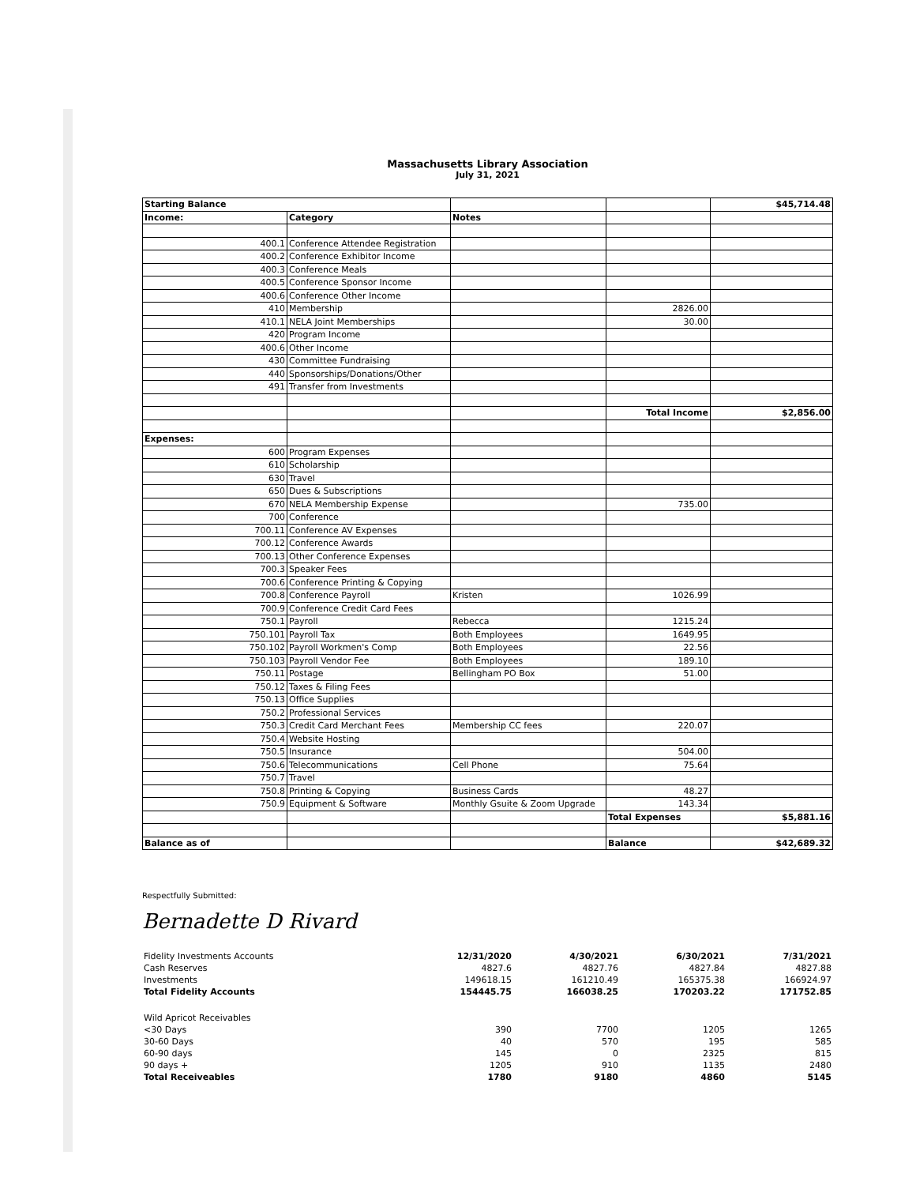Massachusetts Library Association
July 31, 2021
| Starting Balance | | | | $45,714.48 |
| Income: | Category | Notes | | |
| 400.1 | Conference Attendee Registration | | | |
| 400.2 | Conference Exhibitor Income | | | |
| 400.3 | Conference Meals | | | |
| 400.5 | Conference Sponsor Income | | | |
| 400.6 | Conference Other Income | | | |
| 410 | Membership | | 2826.00 | |
| 410.1 | NELA Joint Memberships | | 30.00 | |
| 420 | Program Income | | | |
| 400.6 | Other Income | | | |
| 430 | Committee Fundraising | | | |
| 440 | Sponsorships/Donations/Other | | | |
| 491 | Transfer from Investments | | | |
| | | | Total Income | $2,856.00 |
| Expenses: | | | | |
| 600 | Program Expenses | | | |
| 610 | Scholarship | | | |
| 630 | Travel | | | |
| 650 | Dues & Subscriptions | | | |
| 670 | NELA Membership Expense | | 735.00 | |
| 700 | Conference | | | |
| 700.11 | Conference AV Expenses | | | |
| 700.12 | Conference Awards | | | |
| 700.13 | Other Conference Expenses | | | |
| 700.3 | Speaker Fees | | | |
| 700.6 | Conference Printing & Copying | | | |
| 700.8 | Conference Payroll | Kristen | 1026.99 | |
| 700.9 | Conference Credit Card Fees | | | |
| 750.1 | Payroll | Rebecca | 1215.24 | |
| 750.101 | Payroll Tax | Both Employees | 1649.95 | |
| 750.102 | Payroll Workmen's Comp | Both Employees | 22.56 | |
| 750.103 | Payroll Vendor Fee | Both Employees | 189.10 | |
| 750.11 | Postage | Bellingham PO Box | 51.00 | |
| 750.12 | Taxes & Filing Fees | | | |
| 750.13 | Office Supplies | | | |
| 750.2 | Professional Services | | | |
| 750.3 | Credit Card Merchant Fees | Membership CC fees | 220.07 | |
| 750.4 | Website Hosting | | | |
| 750.5 | Insurance | | 504.00 | |
| 750.6 | Telecommunications | Cell Phone | 75.64 | |
| 750.7 | Travel | | | |
| 750.8 | Printing & Copying | Business Cards | 48.27 | |
| 750.9 | Equipment & Software | Monthly Gsuite & Zoom Upgrade | 143.34 | |
| | | | Total Expenses | $5,881.16 |
| Balance as of | | | Balance | $42,689.32 |
Respectfully Submitted:
Bernadette D Rivard
| Fidelity Investments Accounts | 12/31/2020 | 4/30/2021 | 6/30/2021 | 7/31/2021 |
| Cash Reserves | 4827.6 | 4827.76 | 4827.84 | 4827.88 |
| Investments | 149618.15 | 161210.49 | 165375.38 | 166924.97 |
| Total Fidelity Accounts | 154445.75 | 166038.25 | 170203.22 | 171752.85 |
| Wild Apricot Receivables | | | | |
| <30 Days | 390 | 7700 | 1205 | 1265 |
| 30-60 Days | 40 | 570 | 195 | 585 |
| 60-90 days | 145 | 0 | 2325 | 815 |
| 90 days + | 1205 | 910 | 1135 | 2480 |
| Total Receiveables | 1780 | 9180 | 4860 | 5145 |